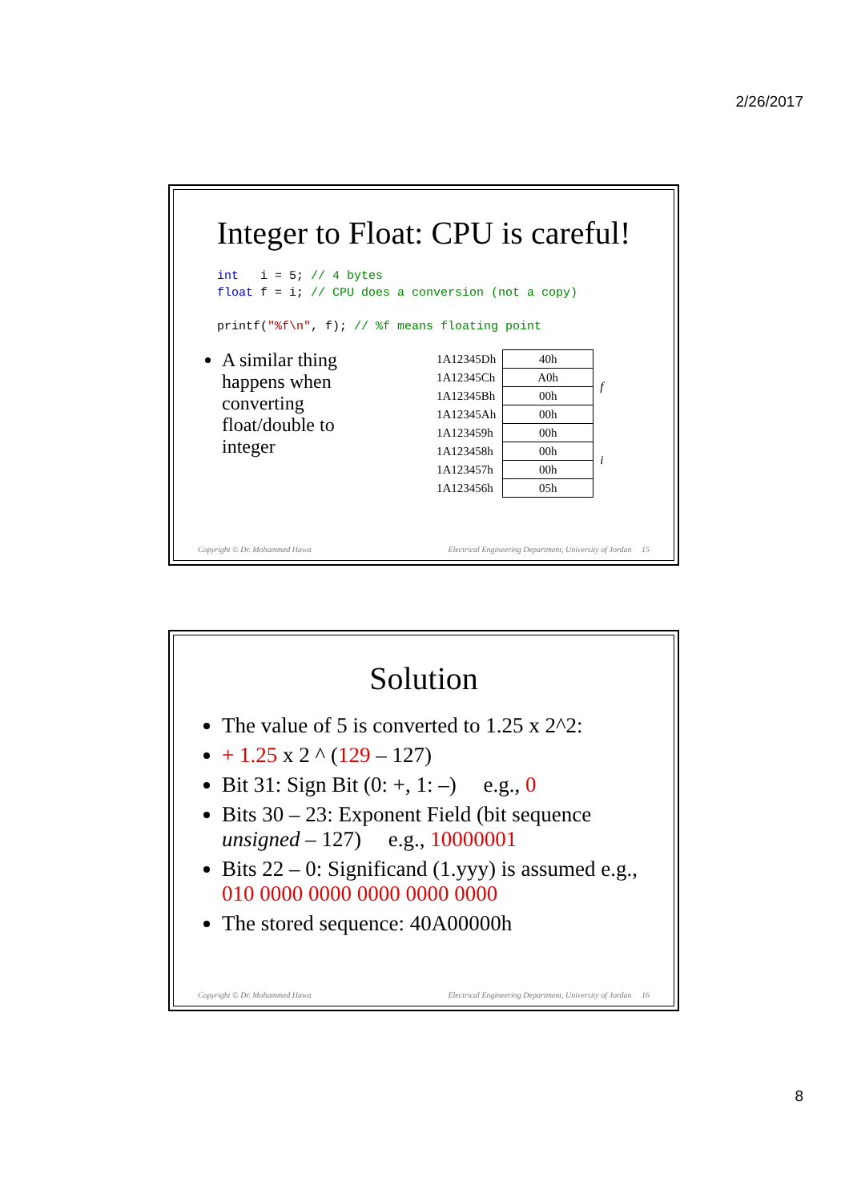2/26/2017
Integer to Float: CPU is careful!
int   i = 5; // 4 bytes
float f = i; // CPU does a conversion (not a copy)

printf("%f\n", f); // %f means floating point
A similar thing happens when converting float/double to integer
| 1A12345Dh | 40h | f |
| 1A12345Ch | A0h | |
| 1A12345Bh | 00h | |
| 1A12345Ah | 00h | |
| 1A123459h | 00h | i |
| 1A123458h | 00h | |
| 1A123457h | 00h | |
| 1A123456h | 05h | |
Copyright © Dr. Mohammed Hawa Electrical Engineering Department, University of Jordan 15
Solution
The value of 5 is converted to 1.25 x 2^2:
+ 1.25 x 2 ^ (129 – 127)
Bit 31: Sign Bit (0: +, 1: –) e.g., 0
Bits 30 – 23: Exponent Field (bit sequence unsigned – 127) e.g., 10000001
Bits 22 – 0: Significand (1.yyy) is assumed e.g., 010 0000 0000 0000 0000 0000
The stored sequence: 40A00000h
Copyright © Dr. Mohammed Hawa Electrical Engineering Department, University of Jordan 16
8